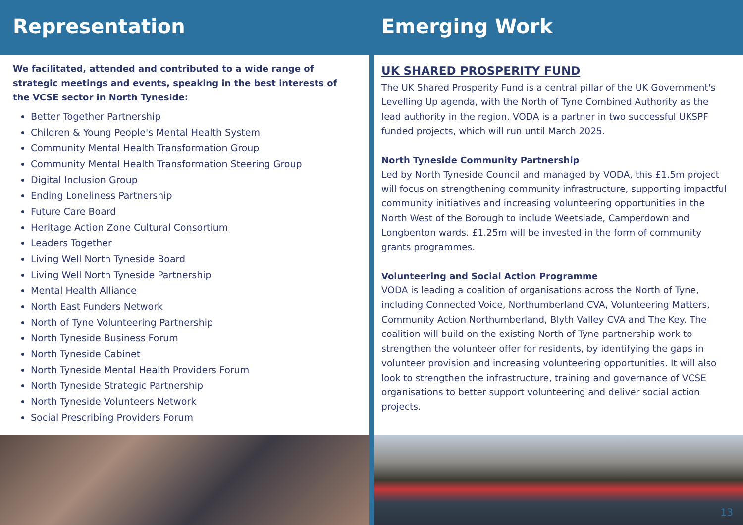Representation
We facilitated, attended and contributed to a wide range of strategic meetings and events, speaking in the best interests of the VCSE sector in North Tyneside:
Better Together Partnership
Children & Young People's Mental Health System
Community Mental Health Transformation Group
Community Mental Health Transformation Steering Group
Digital Inclusion Group
Ending Loneliness Partnership
Future Care Board
Heritage Action Zone Cultural Consortium
Leaders Together
Living Well North Tyneside Board
Living Well North Tyneside Partnership
Mental Health Alliance
North East Funders Network
North of Tyne Volunteering Partnership
North Tyneside Business Forum
North Tyneside Cabinet
North Tyneside Mental Health Providers Forum
North Tyneside Strategic Partnership
North Tyneside Volunteers Network
Social Prescribing Providers Forum
Emerging Work
UK SHARED PROSPERITY FUND
The UK Shared Prosperity Fund is a central pillar of the UK Government's Levelling Up agenda, with the North of Tyne Combined Authority as the lead authority in the region. VODA is a partner in two successful UKSPF funded projects, which will run until March 2025.
North Tyneside Community Partnership
Led by North Tyneside Council and managed by VODA, this £1.5m project will focus on strengthening community infrastructure, supporting impactful community initiatives and increasing volunteering opportunities in the North West of the Borough to include Weetslade, Camperdown and Longbenton wards. £1.25m will be invested in the form of community grants programmes.
Volunteering and Social Action Programme
VODA is leading a coalition of organisations across the North of Tyne, including Connected Voice, Northumberland CVA, Volunteering Matters, Community Action Northumberland, Blyth Valley CVA and The Key. The coalition will build on the existing North of Tyne partnership work to strengthen the volunteer offer for residents, by identifying the gaps in volunteer provision and increasing volunteering opportunities. It will also look to strengthen the infrastructure, training and governance of VCSE organisations to better support volunteering and deliver social action projects.
13